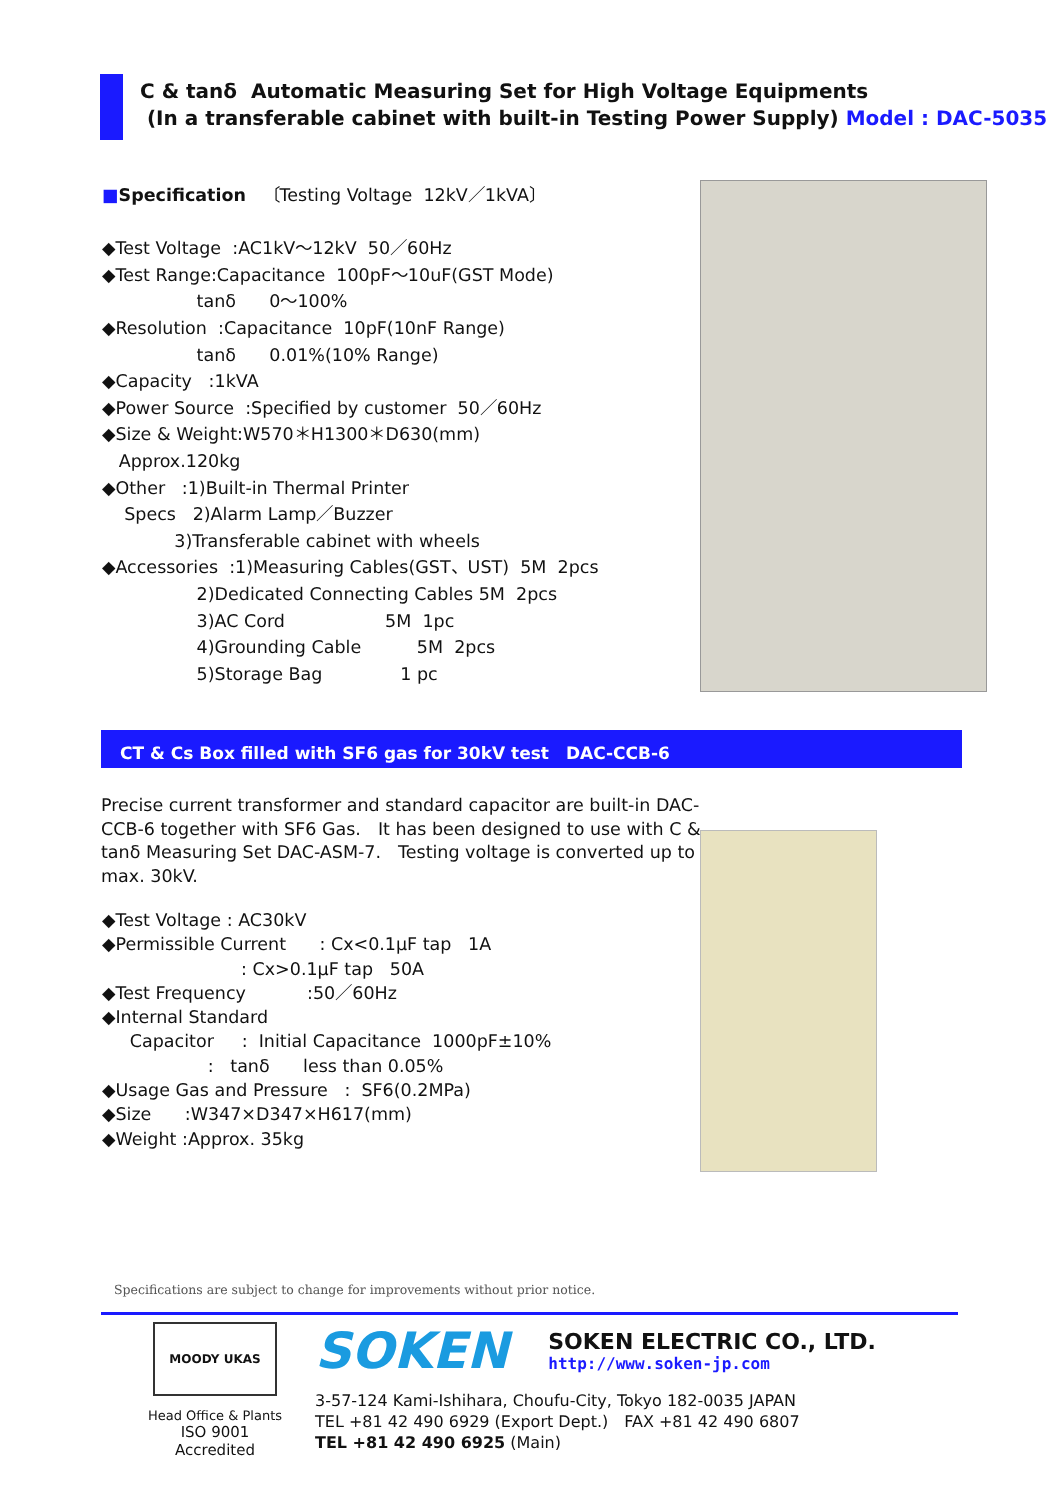C & tanδ Automatic Measuring Set for High Voltage Equipments
(In a transferable cabinet with built-in Testing Power Supply) Model : DAC-5035
■Specification 〔Testing Voltage 12kV／1kVA〕 ◆Test Voltage :AC1kV～12kV 50／60Hz ◆Test Range:Capacitance 100pF～10uF(GST Mode) tanδ 0～100% ◆Resolution :Capacitance 10pF(10nF Range) tanδ 0.01%(10% Range) ◆Capacity :1kVA ◆Power Source :Specified by customer 50／60Hz ◆Size & Weight:W570＊H1300＊D630(mm) Approx.120kg ◆Other :1)Built-in Thermal Printer Specs 2)Alarm Lamp／Buzzer 3)Transferable cabinet with wheels ◆Accessories :1)Measuring Cables(GST、UST) 5M 2pcs 2)Dedicated Connecting Cables 5M 2pcs 3)AC Cord 5M 1pc 4)Grounding Cable 5M 2pcs 5)Storage Bag 1 pc
CT & Cs Box filled with SF6 gas for 30kV test　DAC-CCB-6
Precise current transformer and standard capacitor are built-in DAC-CCB-6 together with SF6 Gas.　It has been designed to use with C & tanδ Measuring Set DAC-ASM-7.　Testing voltage is converted up to max. 30kV.
◆Test Voltage : AC30kV ◆Permissible Current : Cx<0.1μF tap 1A : Cx>0.1μF tap 50A ◆Test Frequency :50／60Hz ◆Internal Standard Capacitor : Initial Capacitance 1000pF±10% : tanδ less than 0.05% ◆Usage Gas and Pressure : SF6(0.2MPa) ◆Size :W347×D347×H617(mm) ◆Weight :Approx. 35kg
Specifications are subject to change for improvements without prior notice.
MOODY UKAS
Head Office & Plants
ISO 9001 Accredited
SOKEN
SOKEN ELECTRIC CO., LTD.
http://www.soken-jp.com
3-57-124 Kami-Ishihara, Choufu-City, Tokyo 182-0035 JAPAN
TEL +81 42 490 6929 (Export Dept.)　FAX +81 42 490 6807
TEL +81 42 490 6925 (Main)